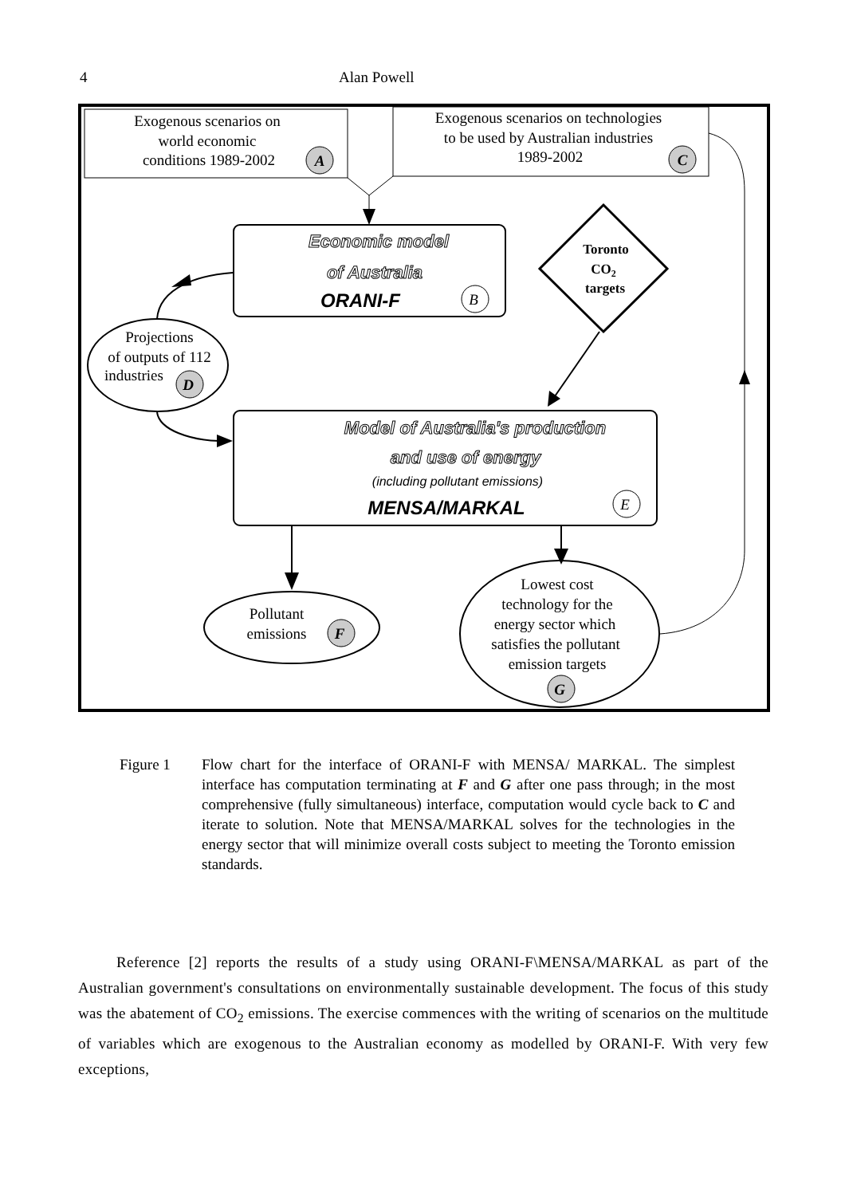4 Alan Powell
Exogenous scenarios on
world economic
conditions 1989-2002
A
Exogenous scenarios on technologies
to be used by Australian industries
1989-2002
C
Economic model
of Australia
ORANI-F
B
Toronto
CO2
targets
Projections
of outputs of 112
industries
D
Model of Australia's production
and use of energy
(including pollutant emissions)
MENSA/MARKAL
E
Pollutant
emissions
F
Lowest cost
technology for the
energy sector which
satisfies the pollutant
emission targets
G
Figure 1 Flow chart for the interface of ORANI-F with MENSA/ MARKAL. The simplest interface has computation terminating at F and G after one pass through; in the most comprehensive (fully simultaneous) interface, computation would cycle back to C and iterate to solution. Note that MENSA/MARKAL solves for the technologies in the energy sector that will minimize overall costs subject to meeting the Toronto emission standards.
Reference [2] reports the results of a study using ORANI-F\MENSA/MARKAL as part of the Australian government's consultations on environmentally sustainable development. The focus of this study was the abatement of CO<sub>2</sub> emissions. The exercise commences with the writing of scenarios on the multitude of variables which are exogenous to the Australian economy as modelled by ORANI-F. With very few exceptions,